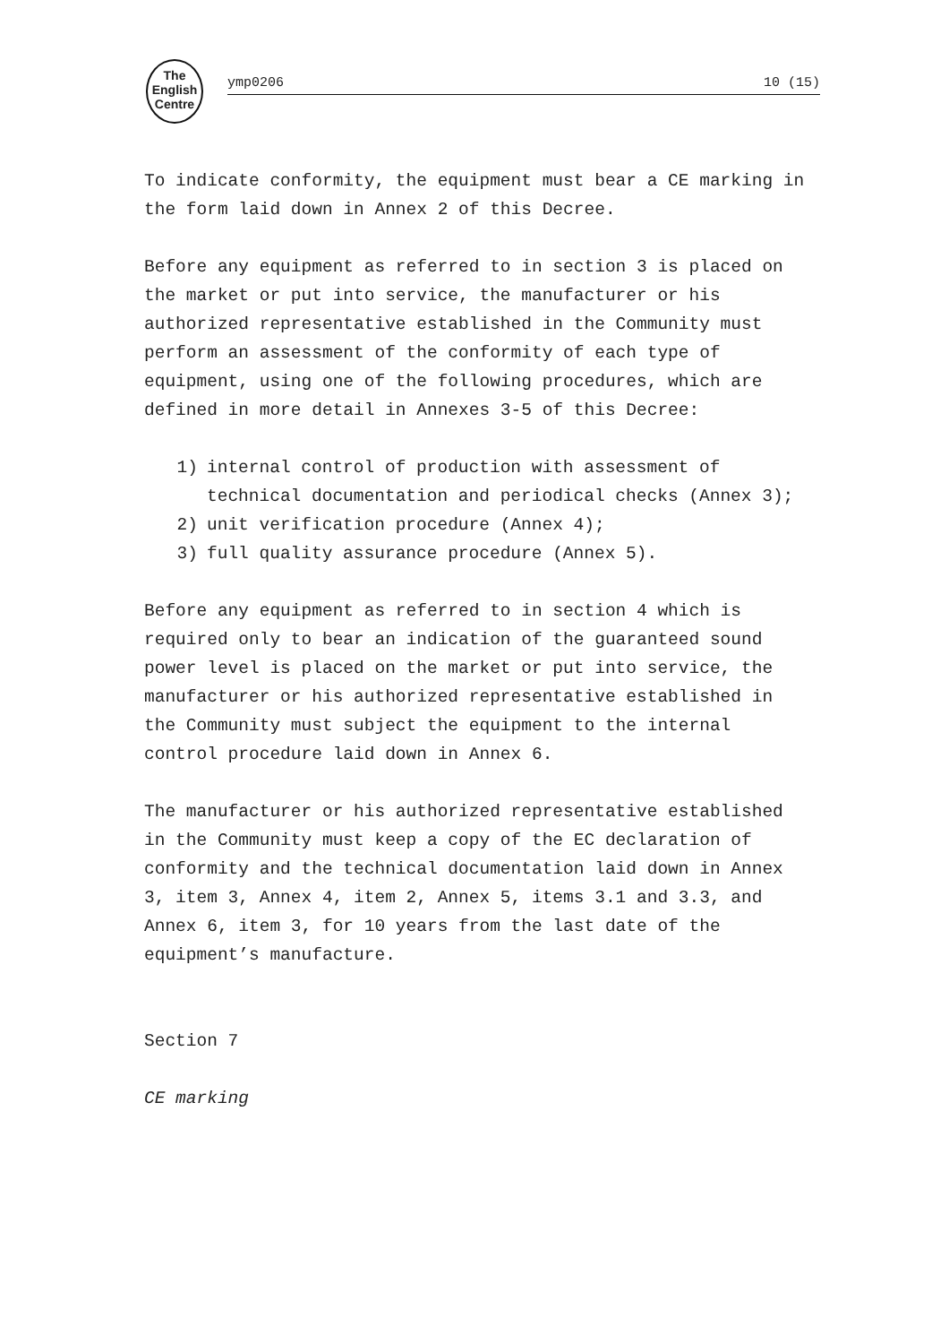The
English
Centre
ymp0206 10 (15)
To indicate conformity, the equipment must bear a CE marking in the form laid down in Annex 2 of this Decree.
Before any equipment as referred to in section 3 is placed on the market or put into service, the manufacturer or his authorized representative established in the Community must perform an assessment of the conformity of each type of equipment, using one of the following procedures, which are defined in more detail in Annexes 3-5 of this Decree:
1) internal control of production with assessment of technical documentation and periodical checks (Annex 3);
2) unit verification procedure (Annex 4);
3) full quality assurance procedure (Annex 5).
Before any equipment as referred to in section 4 which is required only to bear an indication of the guaranteed sound power level is placed on the market or put into service, the manufacturer or his authorized representative established in the Community must subject the equipment to the internal control procedure laid down in Annex 6.
The manufacturer or his authorized representative established in the Community must keep a copy of the EC declaration of conformity and the technical documentation laid down in Annex 3, item 3, Annex 4, item 2, Annex 5, items 3.1 and 3.3, and Annex 6, item 3, for 10 years from the last date of the equipment’s manufacture.
Section 7
CE marking